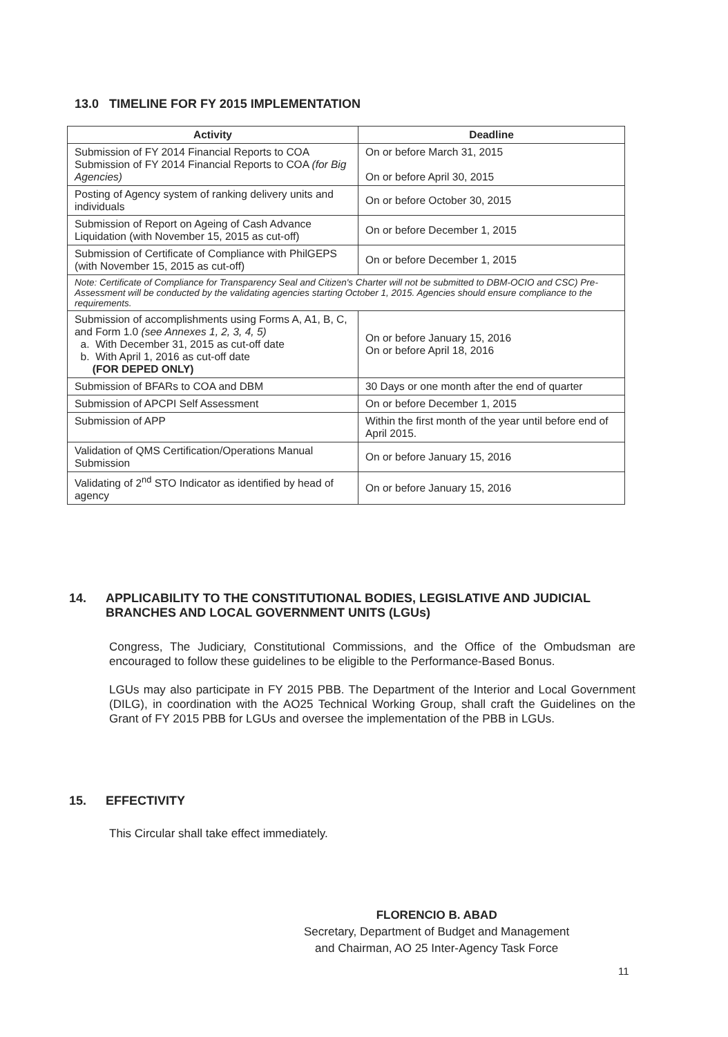13.0 TIMELINE FOR FY 2015 IMPLEMENTATION
| Activity | Deadline |
| --- | --- |
| Submission of FY 2014 Financial Reports to COA Submission of FY 2014 Financial Reports to COA (for Big Agencies) | On or before March 31, 2015 On or before April 30, 2015 |
| Posting of Agency system of ranking delivery units and individuals | On or before October 30, 2015 |
| Submission of Report on Ageing of Cash Advance Liquidation (with November 15, 2015 as cut-off) | On or before December 1, 2015 |
| Submission of Certificate of Compliance with PhilGEPS (with November 15, 2015 as cut-off) | On or before December 1, 2015 |
| Note: Certificate of Compliance for Transparency Seal and Citizen's Charter will not be submitted to DBM-OCIO and CSC) Pre-Assessment will be conducted by the validating agencies starting October 1, 2015. Agencies should ensure compliance to the requirements. | |
| Submission of accomplishments using Forms A, A1, B, C, and Form 1.0 (see Annexes 1, 2, 3, 4, 5) a. With December 31, 2015 as cut-off date b. With April 1, 2016 as cut-off date (FOR DEPED ONLY) | On or before January 15, 2016 On or before April 18, 2016 |
| Submission of BFARs to COA and DBM | 30 Days or one month after the end of quarter |
| Submission of APCPI Self Assessment | On or before December 1, 2015 |
| Submission of APP | Within the first month of the year until before end of April 2015. |
| Validation of QMS Certification/Operations Manual Submission | On or before January 15, 2016 |
| Validating of 2<sup>nd</sup> STO Indicator as identified by head of agency | On or before January 15, 2016 |
14. APPLICABILITY TO THE CONSTITUTIONAL BODIES, LEGISLATIVE AND JUDICIAL BRANCHES AND LOCAL GOVERNMENT UNITS (LGUs)
Congress, The Judiciary, Constitutional Commissions, and the Office of the Ombudsman are encouraged to follow these guidelines to be eligible to the Performance-Based Bonus.
LGUs may also participate in FY 2015 PBB. The Department of the Interior and Local Government (DILG), in coordination with the AO25 Technical Working Group, shall craft the Guidelines on the Grant of FY 2015 PBB for LGUs and oversee the implementation of the PBB in LGUs.
15. EFFECTIVITY
This Circular shall take effect immediately.
FLORENCIO B. ABAD
Secretary, Department of Budget and Management
and Chairman, AO 25 Inter-Agency Task Force
11